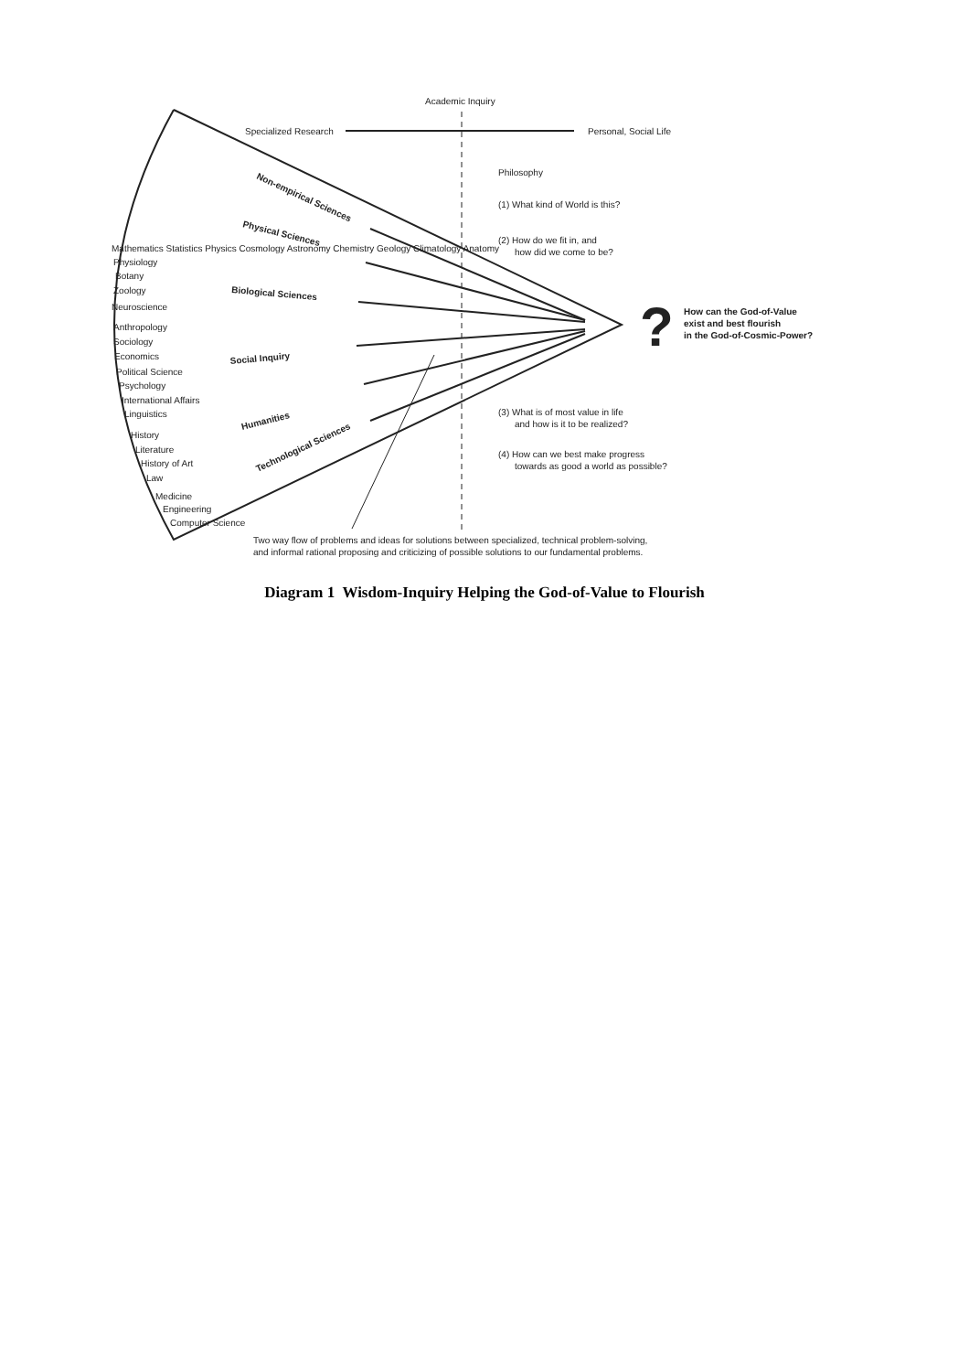Academic Inquiry
Specialized Research
Personal, Social Life
Philosophy
(1) What kind of World is this?
(2) How do we fit in, and
how did we come to be?
(3) What is of most value in life
and how is it to be realized?
(4) How can we best make progress
towards as good a world as possible?
?
How can the God-of-Value
exist and best flourish
in the God-of-Cosmic-Power?
Mathematics Statistics Physics Cosmology Astronomy Chemistry Geology Climatology Anatomy
Physiology
Botany
Zoology
Neuroscience
Anthropology
Sociology
Economics
Political Science
Psychology
International Affairs
Linguistics
History
Literature
History of Art
Law
Medicine
Engineering
Computer Science
Non-empirical Sciences
Physical Sciences
Biological Sciences
Social Inquiry
Humanities
Technological Sciences
Two way flow of problems and ideas for solutions between specialized, technical problem-solving,
and informal rational proposing and criticizing of possible solutions to our fundamental problems.
Diagram 1 Wisdom-Inquiry Helping the God-of-Value to Flourish